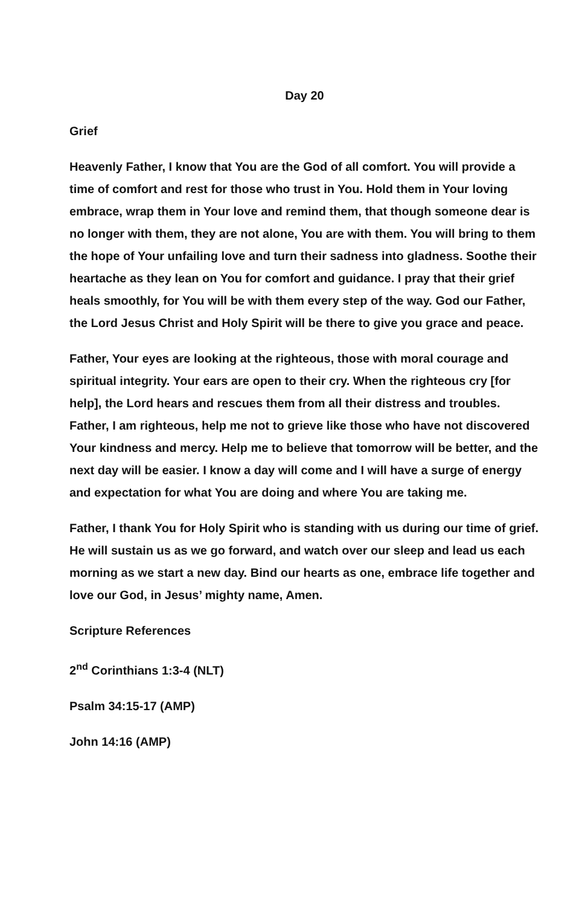Day 20
Grief
Heavenly Father, I know that You are the God of all comfort. You will provide a time of comfort and rest for those who trust in You. Hold them in Your loving embrace, wrap them in Your love and remind them, that though someone dear is no longer with them, they are not alone, You are with them. You will bring to them the hope of Your unfailing love and turn their sadness into gladness. Soothe their heartache as they lean on You for comfort and guidance. I pray that their grief heals smoothly, for You will be with them every step of the way. God our Father, the Lord Jesus Christ and Holy Spirit will be there to give you grace and peace.
Father, Your eyes are looking at the righteous, those with moral courage and spiritual integrity. Your ears are open to their cry. When the righteous cry [for help], the Lord hears and rescues them from all their distress and troubles. Father, I am righteous, help me not to grieve like those who have not discovered Your kindness and mercy. Help me to believe that tomorrow will be better, and the next day will be easier. I know a day will come and I will have a surge of energy and expectation for what You are doing and where You are taking me.
Father, I thank You for Holy Spirit who is standing with us during our time of grief. He will sustain us as we go forward, and watch over our sleep and lead us each morning as we start a new day. Bind our hearts as one, embrace life together and love our God, in Jesus’ mighty name, Amen.
Scripture References
2<sup>nd</sup> Corinthians 1:3-4 (NLT)
Psalm 34:15-17 (AMP)
John 14:16 (AMP)